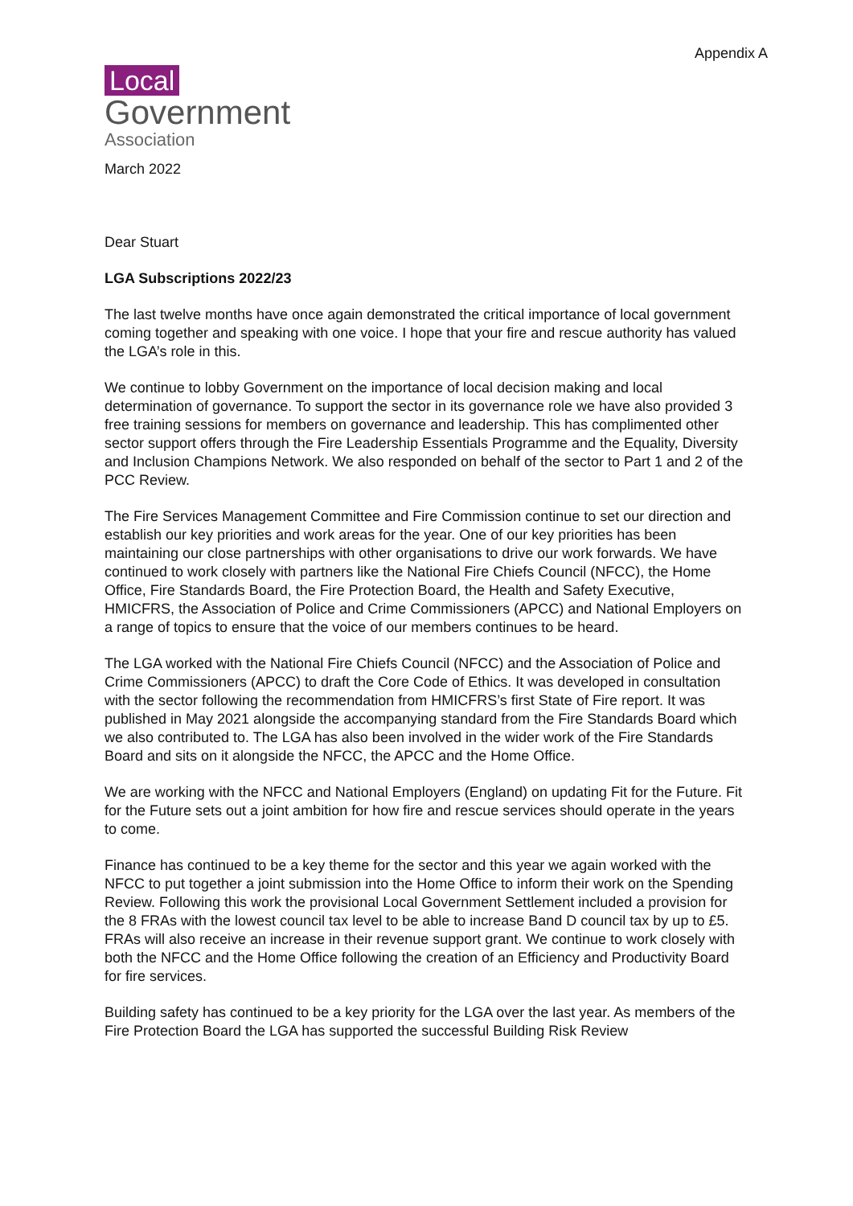Appendix A
Local
Government
Association
March 2022
Dear Stuart
LGA Subscriptions 2022/23
The last twelve months have once again demonstrated the critical importance of local government coming together and speaking with one voice. I hope that your fire and rescue authority has valued the LGA’s role in this.
We continue to lobby Government on the importance of local decision making and local determination of governance. To support the sector in its governance role we have also provided 3 free training sessions for members on governance and leadership. This has complimented other sector support offers through the Fire Leadership Essentials Programme and the Equality, Diversity and Inclusion Champions Network. We also responded on behalf of the sector to Part 1 and 2 of the PCC Review.
The Fire Services Management Committee and Fire Commission continue to set our direction and establish our key priorities and work areas for the year. One of our key priorities has been maintaining our close partnerships with other organisations to drive our work forwards. We have continued to work closely with partners like the National Fire Chiefs Council (NFCC), the Home Office, Fire Standards Board, the Fire Protection Board, the Health and Safety Executive, HMICFRS, the Association of Police and Crime Commissioners (APCC) and National Employers on a range of topics to ensure that the voice of our members continues to be heard.
The LGA worked with the National Fire Chiefs Council (NFCC) and the Association of Police and Crime Commissioners (APCC) to draft the Core Code of Ethics. It was developed in consultation with the sector following the recommendation from HMICFRS’s first State of Fire report. It was published in May 2021 alongside the accompanying standard from the Fire Standards Board which we also contributed to. The LGA has also been involved in the wider work of the Fire Standards Board and sits on it alongside the NFCC, the APCC and the Home Office.
We are working with the NFCC and National Employers (England) on updating Fit for the Future. Fit for the Future sets out a joint ambition for how fire and rescue services should operate in the years to come.
Finance has continued to be a key theme for the sector and this year we again worked with the NFCC to put together a joint submission into the Home Office to inform their work on the Spending Review. Following this work the provisional Local Government Settlement included a provision for the 8 FRAs with the lowest council tax level to be able to increase Band D council tax by up to £5. FRAs will also receive an increase in their revenue support grant. We continue to work closely with both the NFCC and the Home Office following the creation of an Efficiency and Productivity Board for fire services.
Building safety has continued to be a key priority for the LGA over the last year. As members of the Fire Protection Board the LGA has supported the successful Building Risk Review